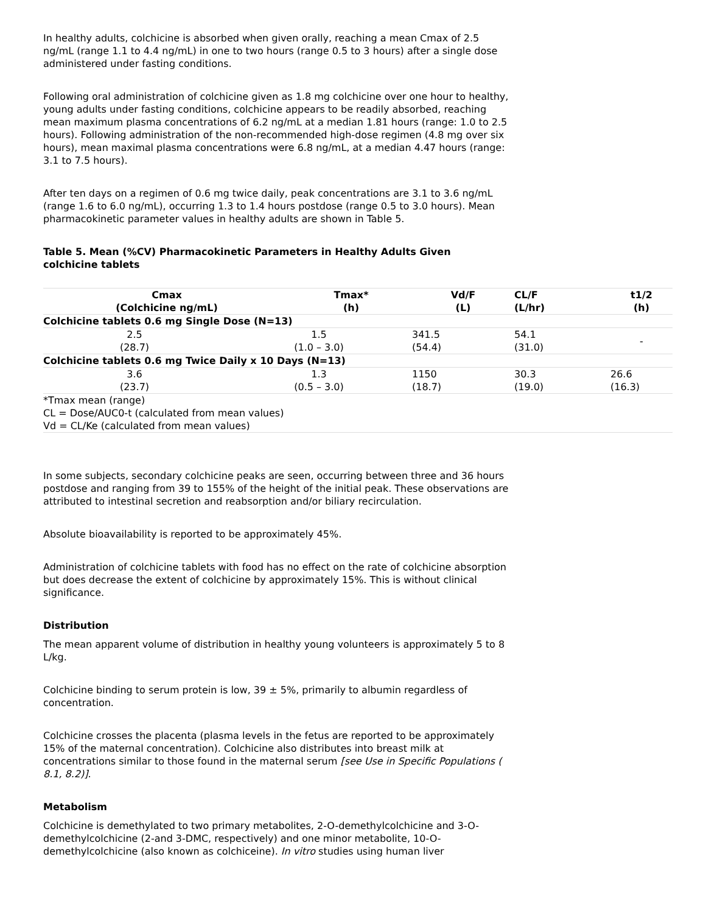In healthy adults, colchicine is absorbed when given orally, reaching a mean Cmax of 2.5 ng/mL (range 1.1 to 4.4 ng/mL) in one to two hours (range 0.5 to 3 hours) after a single dose administered under fasting conditions.
Following oral administration of colchicine given as 1.8 mg colchicine over one hour to healthy, young adults under fasting conditions, colchicine appears to be readily absorbed, reaching mean maximum plasma concentrations of 6.2 ng/mL at a median 1.81 hours (range: 1.0 to 2.5 hours). Following administration of the non-recommended high-dose regimen (4.8 mg over six hours), mean maximal plasma concentrations were 6.8 ng/mL, at a median 4.47 hours (range: 3.1 to 7.5 hours).
After ten days on a regimen of 0.6 mg twice daily, peak concentrations are 3.1 to 3.6 ng/mL (range 1.6 to 6.0 ng/mL), occurring 1.3 to 1.4 hours postdose (range 0.5 to 3.0 hours). Mean pharmacokinetic parameter values in healthy adults are shown in Table 5.
Table 5. Mean (%CV) Pharmacokinetic Parameters in Healthy Adults Given colchicine tablets
| Cmax (Colchicine ng/mL) | | Tmax* (h) | Vd/F (L) | CL/F (L/hr) | t1/2 (h) |
| --- | --- | --- | --- | --- | --- |
| Colchicine tablets 0.6 mg Single Dose (N=13) | | | | | |
| 2.5 (28.7) | 1.5 (1.0 – 3.0) | | 341.5 (54.4) | 54.1 (31.0) | - |
| Colchicine tablets 0.6 mg Twice Daily x 10 Days (N=13) | | | | | |
| 3.6 (23.7) | 1.3 (0.5 – 3.0) | | 1150 (18.7) | 30.3 (19.0) | 26.6 (16.3) |
| *Tmax mean (range) CL = Dose/AUC0-t (calculated from mean values) Vd = CL/Ke (calculated from mean values) | | | | | |
In some subjects, secondary colchicine peaks are seen, occurring between three and 36 hours postdose and ranging from 39 to 155% of the height of the initial peak. These observations are attributed to intestinal secretion and reabsorption and/or biliary recirculation.
Absolute bioavailability is reported to be approximately 45%.
Administration of colchicine tablets with food has no effect on the rate of colchicine absorption but does decrease the extent of colchicine by approximately 15%. This is without clinical significance.
Distribution
The mean apparent volume of distribution in healthy young volunteers is approximately 5 to 8 L/kg.
Colchicine binding to serum protein is low, 39 ± 5%, primarily to albumin regardless of concentration.
Colchicine crosses the placenta (plasma levels in the fetus are reported to be approximately 15% of the maternal concentration). Colchicine also distributes into breast milk at concentrations similar to those found in the maternal serum [see Use in Specific Populations ( 8.1, 8.2)].
Metabolism
Colchicine is demethylated to two primary metabolites, 2-O-demethylcolchicine and 3-O-demethylcolchicine (2-and 3-DMC, respectively) and one minor metabolite, 10-O-demethylcolchicine (also known as colchiceine). In vitro studies using human liver